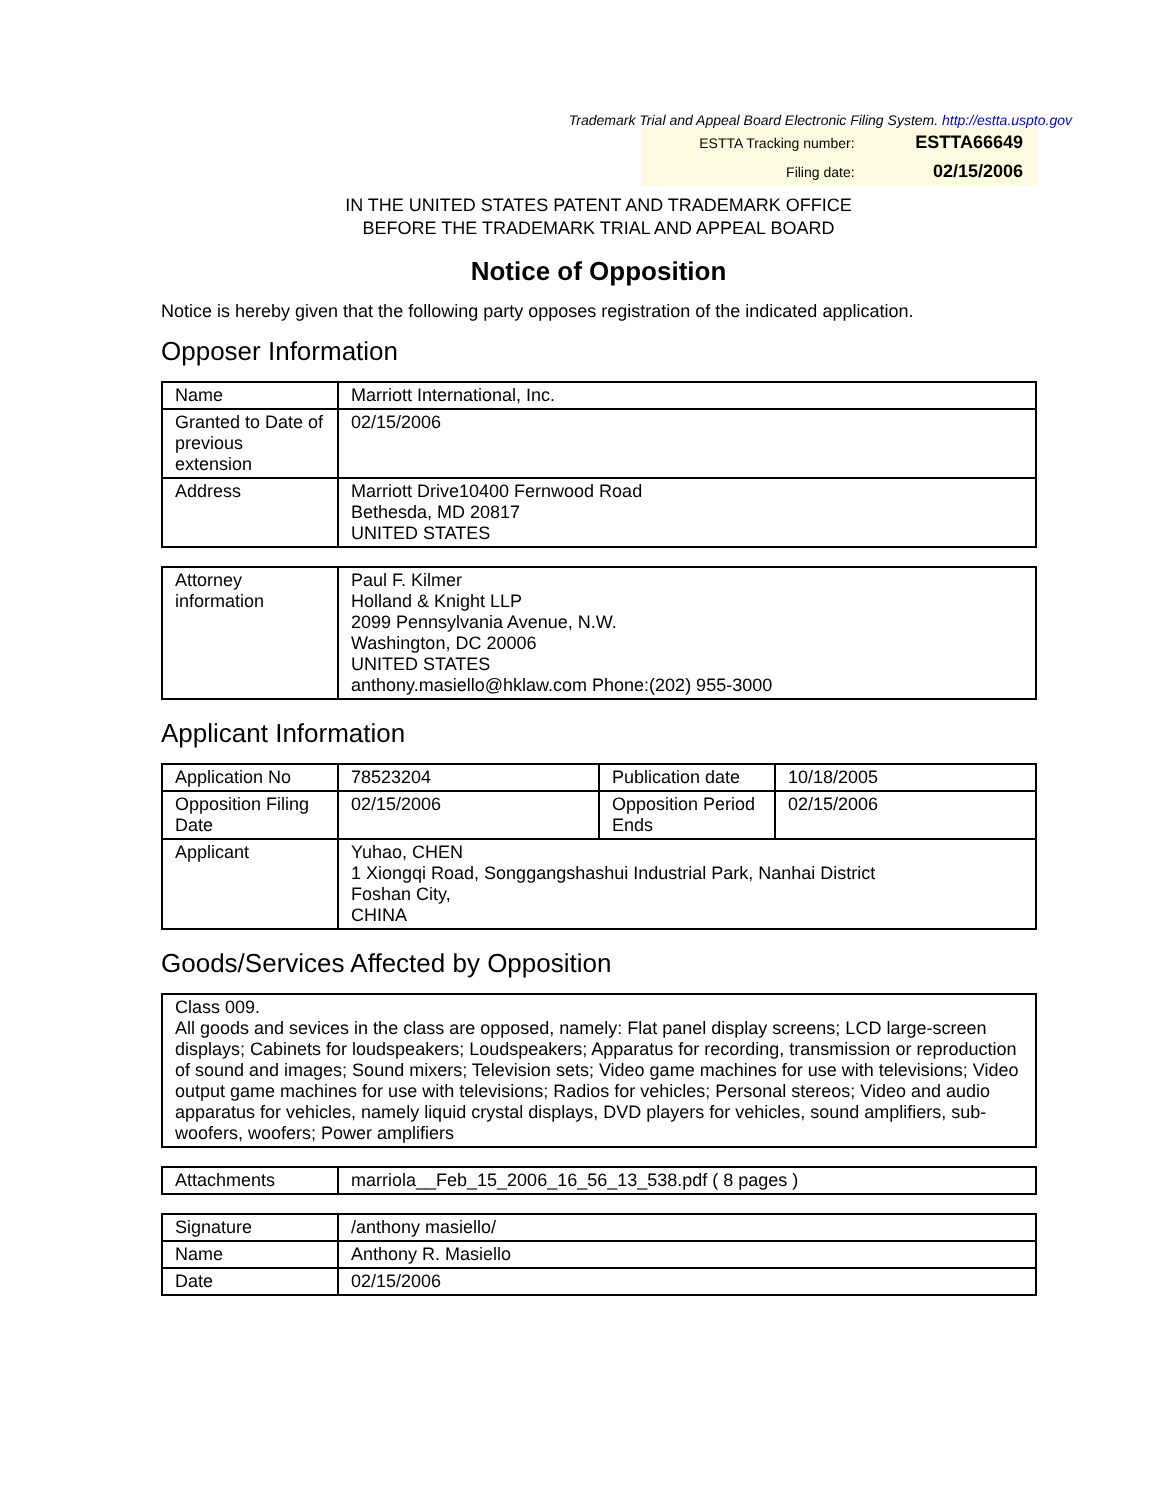Trademark Trial and Appeal Board Electronic Filing System. http://estta.uspto.gov
| ESTTA Tracking number: | ESTTA66649 |
| Filing date: | 02/15/2006 |
IN THE UNITED STATES PATENT AND TRADEMARK OFFICE
BEFORE THE TRADEMARK TRIAL AND APPEAL BOARD
Notice of Opposition
Notice is hereby given that the following party opposes registration of the indicated application.
Opposer Information
| Name | Marriott International, Inc. |
| Granted to Date of previous extension | 02/15/2006 |
| Address | Marriott Drive10400 Fernwood Road Bethesda, MD 20817 UNITED STATES |
| Attorney information | Paul F. Kilmer Holland & Knight LLP 2099 Pennsylvania Avenue, N.W. Washington, DC 20006 UNITED STATES anthony.masiello@hklaw.com Phone:(202) 955-3000 |
Applicant Information
| Application No | 78523204 | Publication date | 10/18/2005 |
| Opposition Filing Date | 02/15/2006 | Opposition Period Ends | 02/15/2006 |
| Applicant | Yuhao, CHEN 1 Xiongqi Road, Songgangshashui Industrial Park, Nanhai District Foshan City, CHINA | | |
Goods/Services Affected by Opposition
| Class 009. All goods and sevices in the class are opposed, namely: Flat panel display screens; LCD large-screen displays; Cabinets for loudspeakers; Loudspeakers; Apparatus for recording, transmission or reproduction of sound and images; Sound mixers; Television sets; Video game machines for use with televisions; Video output game machines for use with televisions; Radios for vehicles; Personal stereos; Video and audio apparatus for vehicles, namely liquid crystal displays, DVD players for vehicles, sound amplifiers, sub-woofers, woofers; Power amplifiers |
| Attachments | marriola__Feb_15_2006_16_56_13_538.pdf ( 8 pages ) |
| Signature | /anthony masiello/ |
| Name | Anthony R. Masiello |
| Date | 02/15/2006 |